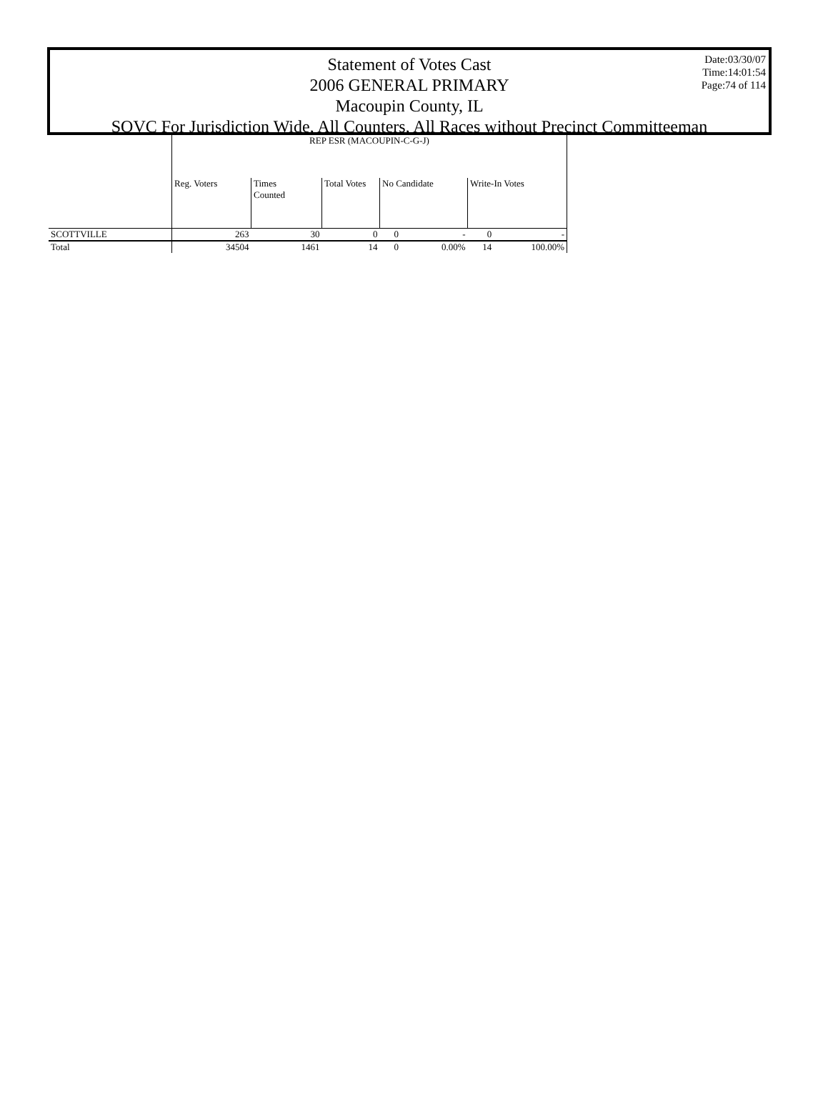Date:03/30/07
Time:14:01:54
Page:74 of 114
Statement of Votes Cast
2006 GENERAL PRIMARY
Macoupin County, IL
SOVC For Jurisdiction Wide, All Counters, All Races without Precinct Committeeman
| | REP ESR (MACOUPIN-C-G-J) | | | | | | |
| --- | --- | --- | --- | --- | --- | --- | --- |
| | Reg. Voters | Times Counted | Total Votes | No Candidate | | Write-In Votes | |
| SCOTTVILLE | 263 | 30 | 0 | 0 | - | 0 | - |
| Total | 34504 | 1461 | 14 | 0 | 0.00% | 14 | 100.00% |